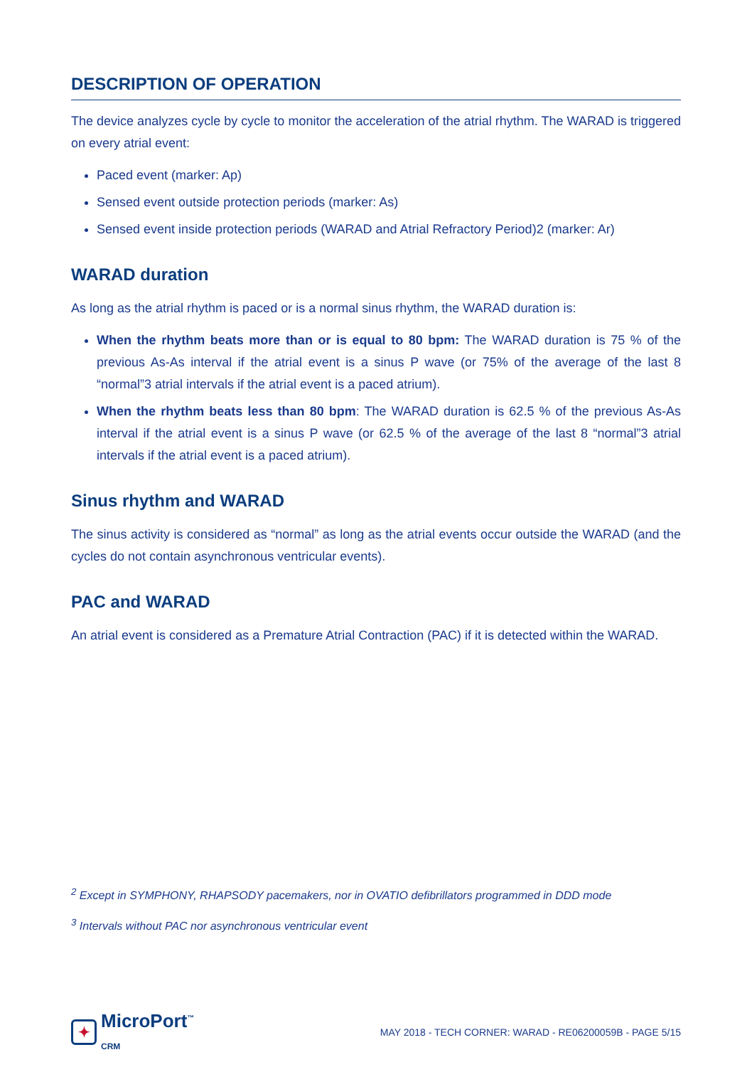DESCRIPTION OF OPERATION
The device analyzes cycle by cycle to monitor the acceleration of the atrial rhythm. The WARAD is triggered on every atrial event:
Paced event (marker: Ap)
Sensed event outside protection periods (marker: As)
Sensed event inside protection periods (WARAD and Atrial Refractory Period)2 (marker: Ar)
WARAD duration
As long as the atrial rhythm is paced or is a normal sinus rhythm, the WARAD duration is:
When the rhythm beats more than or is equal to 80 bpm: The WARAD duration is 75 % of the previous As-As interval if the atrial event is a sinus P wave (or 75% of the average of the last 8 “normal”3 atrial intervals if the atrial event is a paced atrium).
When the rhythm beats less than 80 bpm: The WARAD duration is 62.5 % of the previous As-As interval if the atrial event is a sinus P wave (or 62.5 % of the average of the last 8 “normal”3 atrial intervals if the atrial event is a paced atrium).
Sinus rhythm and WARAD
The sinus activity is considered as “normal” as long as the atrial events occur outside the WARAD (and the cycles do not contain asynchronous ventricular events).
PAC and WARAD
An atrial event is considered as a Premature Atrial Contraction (PAC) if it is detected within the WARAD.
<sup>2</sup> Except in SYMPHONY, RHAPSODY pacemakers, nor in OVATIO defibrillators programmed in DDD mode
<sup>3</sup> Intervals without PAC nor asynchronous ventricular event
✦ MicroPort<sup>™</sup>
CRM
MAY 2018 - TECH CORNER: WARAD - RE06200059B - PAGE 5/15